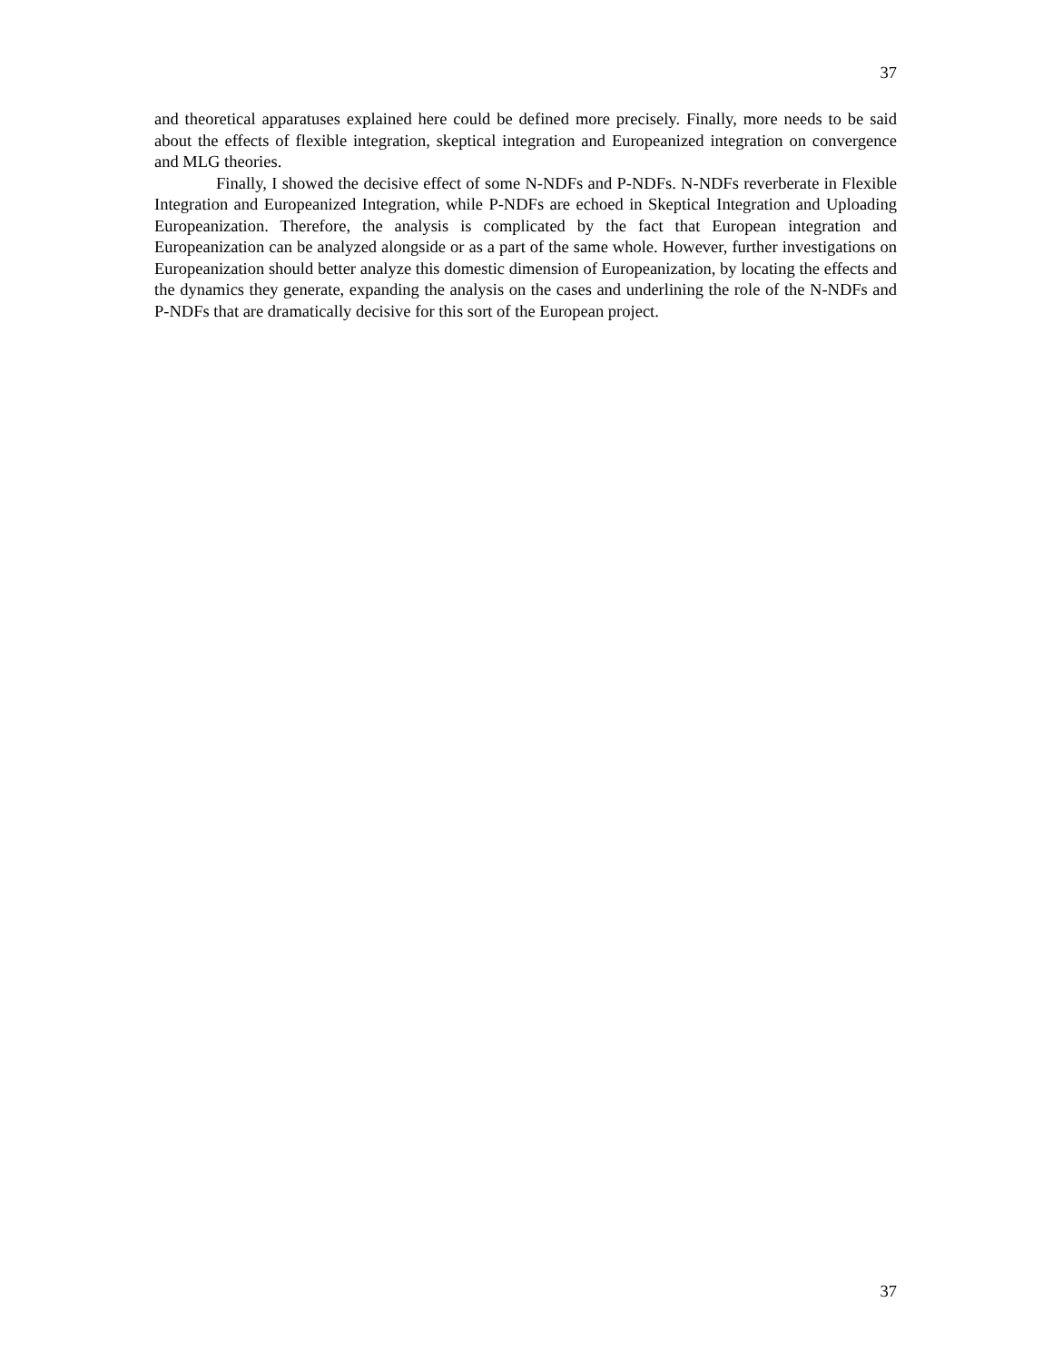37
and theoretical apparatuses explained here could be defined more precisely. Finally, more needs to be said about the effects of flexible integration, skeptical integration and Europeanized integration on convergence and MLG theories.
Finally, I showed the decisive effect of some N-NDFs and P-NDFs. N-NDFs reverberate in Flexible Integration and Europeanized Integration, while P-NDFs are echoed in Skeptical Integration and Uploading Europeanization. Therefore, the analysis is complicated by the fact that European integration and Europeanization can be analyzed alongside or as a part of the same whole. However, further investigations on Europeanization should better analyze this domestic dimension of Europeanization, by locating the effects and the dynamics they generate, expanding the analysis on the cases and underlining the role of the N-NDFs and P-NDFs that are dramatically decisive for this sort of the European project.
37